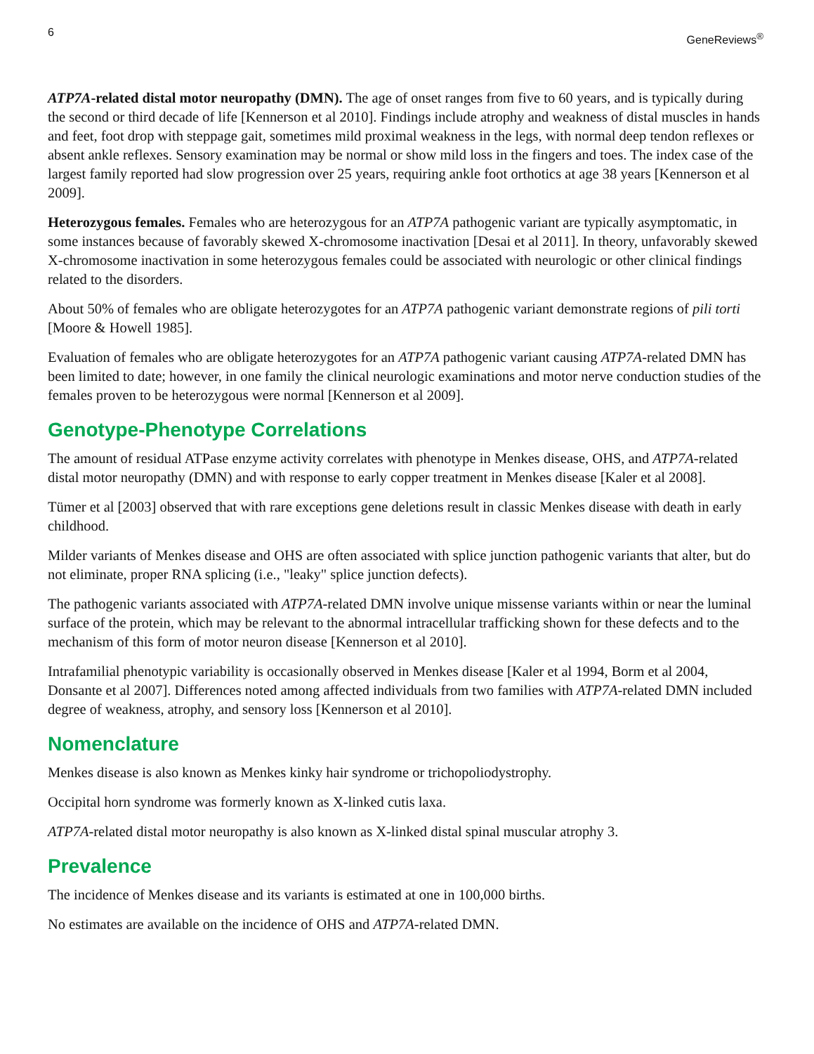6 GeneReviews<sup>®</sup>
ATP7A-related distal motor neuropathy (DMN). The age of onset ranges from five to 60 years, and is typically during the second or third decade of life [Kennerson et al 2010]. Findings include atrophy and weakness of distal muscles in hands and feet, foot drop with steppage gait, sometimes mild proximal weakness in the legs, with normal deep tendon reflexes or absent ankle reflexes. Sensory examination may be normal or show mild loss in the fingers and toes. The index case of the largest family reported had slow progression over 25 years, requiring ankle foot orthotics at age 38 years [Kennerson et al 2009].
Heterozygous females. Females who are heterozygous for an ATP7A pathogenic variant are typically asymptomatic, in some instances because of favorably skewed X-chromosome inactivation [Desai et al 2011]. In theory, unfavorably skewed X-chromosome inactivation in some heterozygous females could be associated with neurologic or other clinical findings related to the disorders.
About 50% of females who are obligate heterozygotes for an ATP7A pathogenic variant demonstrate regions of pili torti [Moore & Howell 1985].
Evaluation of females who are obligate heterozygotes for an ATP7A pathogenic variant causing ATP7A-related DMN has been limited to date; however, in one family the clinical neurologic examinations and motor nerve conduction studies of the females proven to be heterozygous were normal [Kennerson et al 2009].
Genotype-Phenotype Correlations
The amount of residual ATPase enzyme activity correlates with phenotype in Menkes disease, OHS, and ATP7A-related distal motor neuropathy (DMN) and with response to early copper treatment in Menkes disease [Kaler et al 2008].
Tümer et al [2003] observed that with rare exceptions gene deletions result in classic Menkes disease with death in early childhood.
Milder variants of Menkes disease and OHS are often associated with splice junction pathogenic variants that alter, but do not eliminate, proper RNA splicing (i.e., "leaky" splice junction defects).
The pathogenic variants associated with ATP7A-related DMN involve unique missense variants within or near the luminal surface of the protein, which may be relevant to the abnormal intracellular trafficking shown for these defects and to the mechanism of this form of motor neuron disease [Kennerson et al 2010].
Intrafamilial phenotypic variability is occasionally observed in Menkes disease [Kaler et al 1994, Borm et al 2004, Donsante et al 2007]. Differences noted among affected individuals from two families with ATP7A-related DMN included degree of weakness, atrophy, and sensory loss [Kennerson et al 2010].
Nomenclature
Menkes disease is also known as Menkes kinky hair syndrome or trichopoliodystrophy.
Occipital horn syndrome was formerly known as X-linked cutis laxa.
ATP7A-related distal motor neuropathy is also known as X-linked distal spinal muscular atrophy 3.
Prevalence
The incidence of Menkes disease and its variants is estimated at one in 100,000 births.
No estimates are available on the incidence of OHS and ATP7A-related DMN.